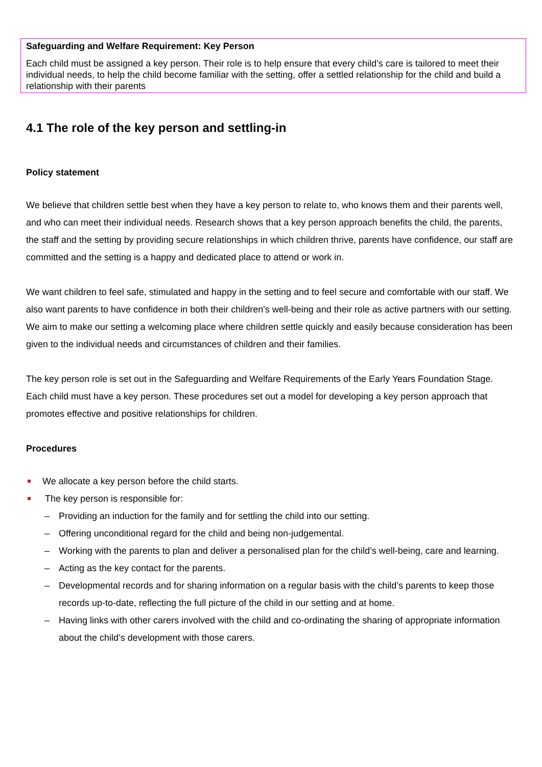Safeguarding and Welfare Requirement: Key Person
Each child must be assigned a key person. Their role is to help ensure that every child’s care is tailored to meet their individual needs, to help the child become familiar with the setting, offer a settled relationship for the child and build a relationship with their parents
4.1 The role of the key person and settling-in
Policy statement
We believe that children settle best when they have a key person to relate to, who knows them and their parents well, and who can meet their individual needs. Research shows that a key person approach benefits the child, the parents, the staff and the setting by providing secure relationships in which children thrive, parents have confidence, our staff are committed and the setting is a happy and dedicated place to attend or work in.
We want children to feel safe, stimulated and happy in the setting and to feel secure and comfortable with our staff. We also want parents to have confidence in both their children's well-being and their role as active partners with our setting. We aim to make our setting a welcoming place where children settle quickly and easily because consideration has been given to the individual needs and circumstances of children and their families.
The key person role is set out in the Safeguarding and Welfare Requirements of the Early Years Foundation Stage. Each child must have a key person. These procedures set out a model for developing a key person approach that promotes effective and positive relationships for children.
Procedures
We allocate a key person before the child starts.
The key person is responsible for:
– Providing an induction for the family and for settling the child into our setting.
– Offering unconditional regard for the child and being non-judgemental.
– Working with the parents to plan and deliver a personalised plan for the child’s well-being, care and learning.
– Acting as the key contact for the parents.
– Developmental records and for sharing information on a regular basis with the child’s parents to keep those records up-to-date, reflecting the full picture of the child in our setting and at home.
– Having links with other carers involved with the child and co-ordinating the sharing of appropriate information about the child’s development with those carers.